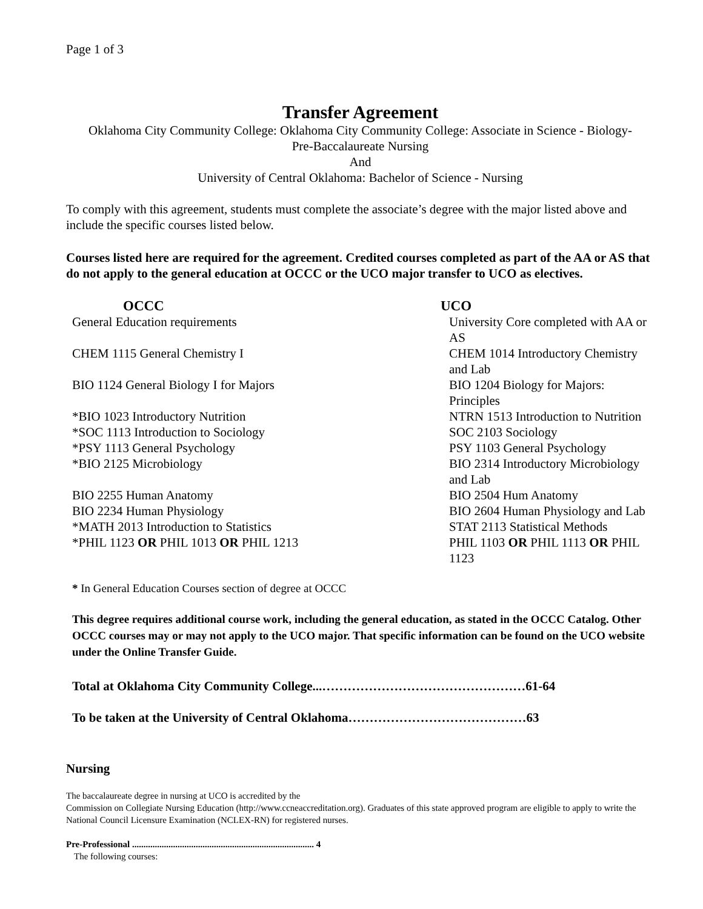Page 1 of 3
Transfer Agreement
Oklahoma City Community College: Oklahoma City Community College: Associate in Science - Biology-
Pre-Baccalaureate Nursing
And
University of Central Oklahoma: Bachelor of Science - Nursing
To comply with this agreement, students must complete the associate’s degree with the major listed above and include the specific courses listed below.
Courses listed here are required for the agreement. Credited courses completed as part of the AA or AS that do not apply to the general education at OCCC or the UCO major transfer to UCO as electives.
| OCCC | UCO |
| --- | --- |
| General Education requirements | University Core completed with AA or AS |
| CHEM 1115 General Chemistry I | CHEM 1014 Introductory Chemistry and Lab |
| BIO 1124 General Biology I for Majors | BIO 1204 Biology for Majors: Principles |
| *BIO 1023 Introductory Nutrition | NTRN 1513 Introduction to Nutrition |
| *SOC 1113 Introduction to Sociology | SOC 2103 Sociology |
| *PSY 1113 General Psychology | PSY 1103 General Psychology |
| *BIO 2125 Microbiology | BIO 2314 Introductory Microbiology and Lab |
| BIO 2255 Human Anatomy | BIO 2504 Hum Anatomy |
| BIO 2234 Human Physiology | BIO 2604 Human Physiology and Lab |
| *MATH 2013 Introduction to Statistics | STAT 2113 Statistical Methods |
| *PHIL 1123 OR PHIL 1013 OR PHIL 1213 | PHIL 1103 OR PHIL 1113 OR PHIL 1123 |
* In General Education Courses section of degree at OCCC
This degree requires additional course work, including the general education, as stated in the OCCC Catalog. Other OCCC courses may or may not apply to the UCO major. That specific information can be found on the UCO website under the Online Transfer Guide.
Total at Oklahoma City Community College...…………………………………………61-64
To be taken at the University of Central Oklahoma……………………………………63
Nursing
The baccalaureate degree in nursing at UCO is accredited by the
Commission on Collegiate Nursing Education (http://www.ccneaccreditation.org). Graduates of this state approved program are eligible to apply to write the National Council Licensure Examination (NCLEX-RN) for registered nurses.
Pre-Professional ................................................................................ 4
The following courses: